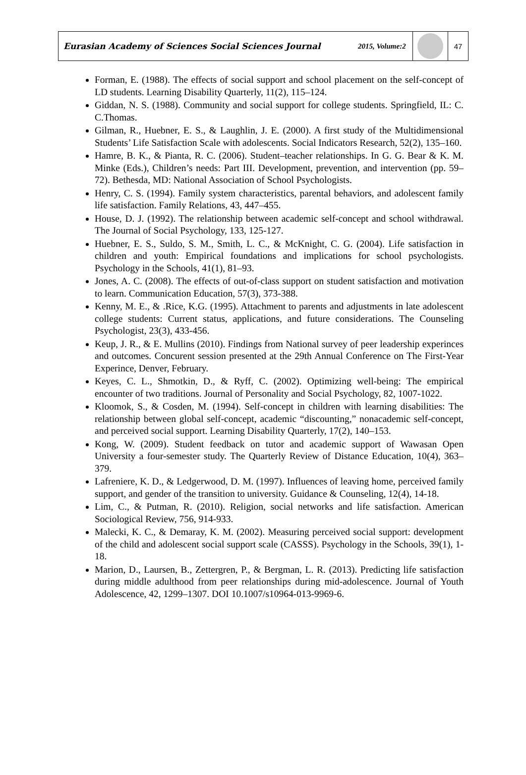Eurasian Academy of Sciences Social Sciences Journal
2015, Volume:2
47
Forman, E. (1988). The effects of social support and school placement on the self-concept of LD students. Learning Disability Quarterly, 11(2), 115–124.
Giddan, N. S. (1988). Community and social support for college students. Springfield, IL: C. C.Thomas.
Gilman, R., Huebner, E. S., & Laughlin, J. E. (2000). A first study of the Multidimensional Students’ Life Satisfaction Scale with adolescents. Social Indicators Research, 52(2), 135–160.
Hamre, B. K., & Pianta, R. C. (2006). Student–teacher relationships. In G. G. Bear & K. M. Minke (Eds.), Children’s needs: Part III. Development, prevention, and intervention (pp. 59–72). Bethesda, MD: National Association of School Psychologists.
Henry, C. S. (1994). Family system characteristics, parental behaviors, and adolescent family life satisfaction. Family Relations, 43, 447–455.
House, D. J. (1992). The relationship between academic self-concept and school withdrawal. The Journal of Social Psychology, 133, 125-127.
Huebner, E. S., Suldo, S. M., Smith, L. C., & McKnight, C. G. (2004). Life satisfaction in children and youth: Empirical foundations and implications for school psychologists. Psychology in the Schools, 41(1), 81–93.
Jones, A. C. (2008). The effects of out-of-class support on student satisfaction and motivation to learn. Communication Education, 57(3), 373-388.
Kenny, M. E., & .Rice, K.G. (1995). Attachment to parents and adjustments in late adolescent college students: Current status, applications, and future considerations. The Counseling Psychologist, 23(3), 433-456.
Keup, J. R., & E. Mullins (2010). Findings from National survey of peer leadership experinces and outcomes. Concurent session presented at the 29th Annual Conference on The First-Year Experince, Denver, February.
Keyes, C. L., Shmotkin, D., & Ryff, C. (2002). Optimizing well-being: The empirical encounter of two traditions. Journal of Personality and Social Psychology, 82, 1007-1022.
Kloomok, S., & Cosden, M. (1994). Self-concept in children with learning disabilities: The relationship between global self-concept, academic “discounting,” nonacademic self-concept, and perceived social support. Learning Disability Quarterly, 17(2), 140–153.
Kong, W. (2009). Student feedback on tutor and academic support of Wawasan Open University a four-semester study. The Quarterly Review of Distance Education, 10(4), 363–379.
Lafreniere, K. D., & Ledgerwood, D. M. (1997). Influences of leaving home, perceived family support, and gender of the transition to university. Guidance & Counseling, 12(4), 14-18.
Lim, C., & Putman, R. (2010). Religion, social networks and life satisfaction. American Sociological Review, 756, 914-933.
Malecki, K. C., & Demaray, K. M. (2002). Measuring perceived social support: development of the child and adolescent social support scale (CASSS). Psychology in the Schools, 39(1), 1-18.
Marion, D., Laursen, B., Zettergren, P., & Bergman, L. R. (2013). Predicting life satisfaction during middle adulthood from peer relationships during mid-adolescence. Journal of Youth Adolescence, 42, 1299–1307. DOI 10.1007/s10964-013-9969-6.